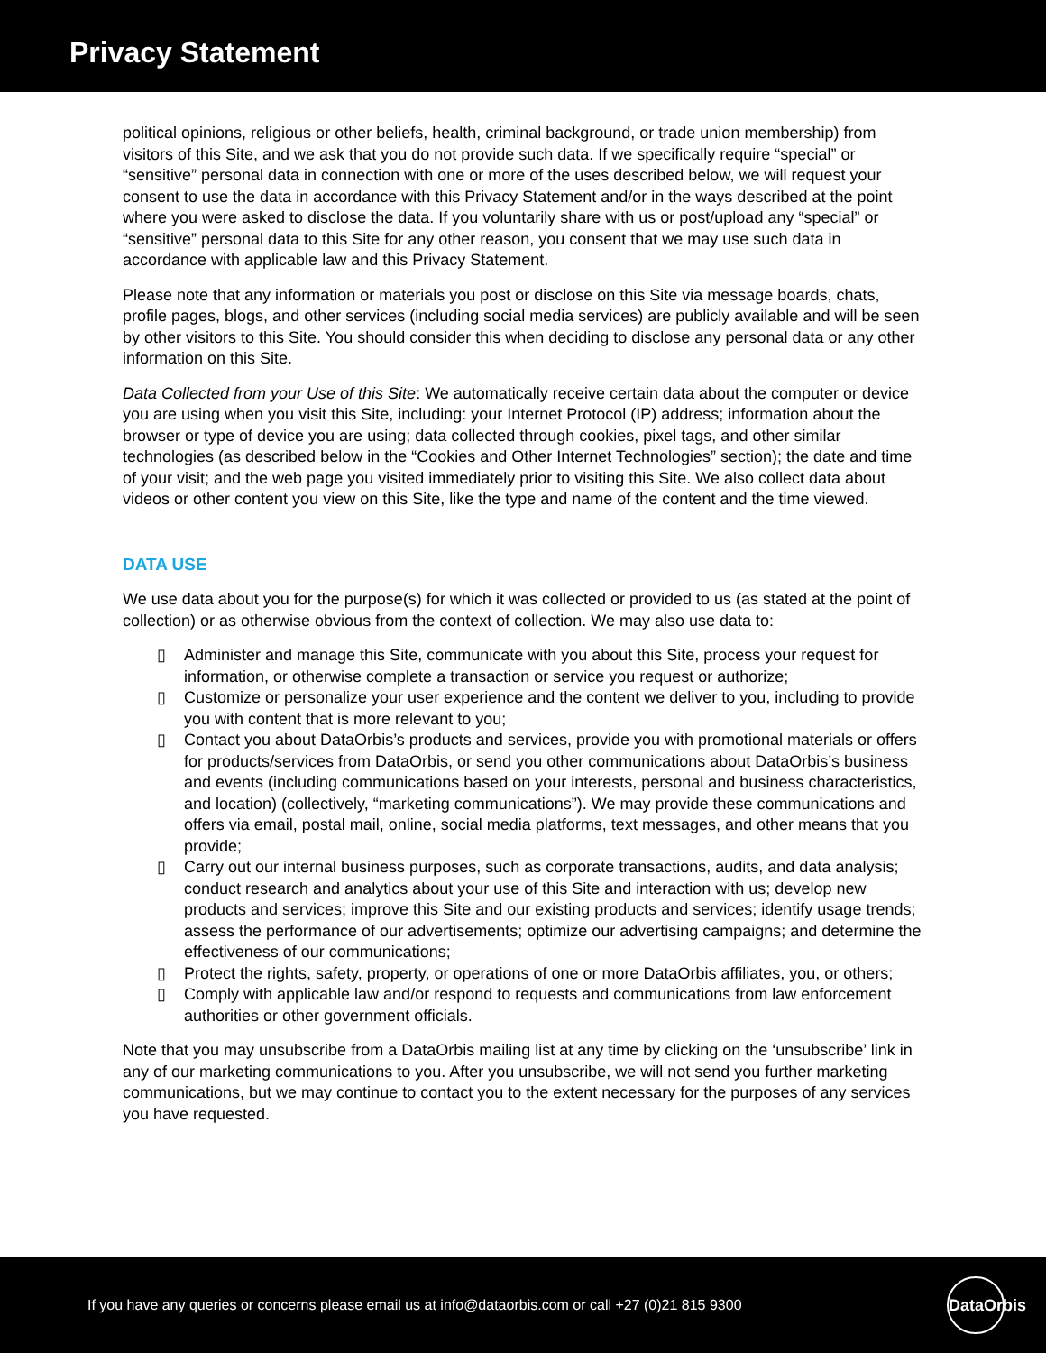Privacy Statement
political opinions, religious or other beliefs, health, criminal background, or trade union membership) from visitors of this Site, and we ask that you do not provide such data. If we specifically require “special” or “sensitive” personal data in connection with one or more of the uses described below, we will request your consent to use the data in accordance with this Privacy Statement and/or in the ways described at the point where you were asked to disclose the data. If you voluntarily share with us or post/upload any “special” or “sensitive” personal data to this Site for any other reason, you consent that we may use such data in accordance with applicable law and this Privacy Statement.
Please note that any information or materials you post or disclose on this Site via message boards, chats, profile pages, blogs, and other services (including social media services) are publicly available and will be seen by other visitors to this Site. You should consider this when deciding to disclose any personal data or any other information on this Site.
Data Collected from your Use of this Site: We automatically receive certain data about the computer or device you are using when you visit this Site, including: your Internet Protocol (IP) address; information about the browser or type of device you are using; data collected through cookies, pixel tags, and other similar technologies (as described below in the “Cookies and Other Internet Technologies” section); the date and time of your visit; and the web page you visited immediately prior to visiting this Site. We also collect data about videos or other content you view on this Site, like the type and name of the content and the time viewed.
DATA USE
We use data about you for the purpose(s) for which it was collected or provided to us (as stated at the point of collection) or as otherwise obvious from the context of collection. We may also use data to:
▯ Administer and manage this Site, communicate with you about this Site, process your request for information, or otherwise complete a transaction or service you request or authorize;
▯ Customize or personalize your user experience and the content we deliver to you, including to provide you with content that is more relevant to you;
▯ Contact you about DataOrbis’s products and services, provide you with promotional materials or offers for products/services from DataOrbis, or send you other communications about DataOrbis’s business and events (including communications based on your interests, personal and business characteristics, and location) (collectively, “marketing communications”). We may provide these communications and offers via email, postal mail, online, social media platforms, text messages, and other means that you provide;
▯ Carry out our internal business purposes, such as corporate transactions, audits, and data analysis; conduct research and analytics about your use of this Site and interaction with us; develop new products and services; improve this Site and our existing products and services; identify usage trends; assess the performance of our advertisements; optimize our advertising campaigns; and determine the effectiveness of our communications;
▯ Protect the rights, safety, property, or operations of one or more DataOrbis affiliates, you, or others;
▯ Comply with applicable law and/or respond to requests and communications from law enforcement authorities or other government officials.
Note that you may unsubscribe from a DataOrbis mailing list at any time by clicking on the ‘unsubscribe’ link in any of our marketing communications to you. After you unsubscribe, we will not send you further marketing communications, but we may continue to contact you to the extent necessary for the purposes of any services you have requested.
If you have any queries or concerns please email us at info@dataorbis.com or call +27 (0)21 815 9300
DataOrbis